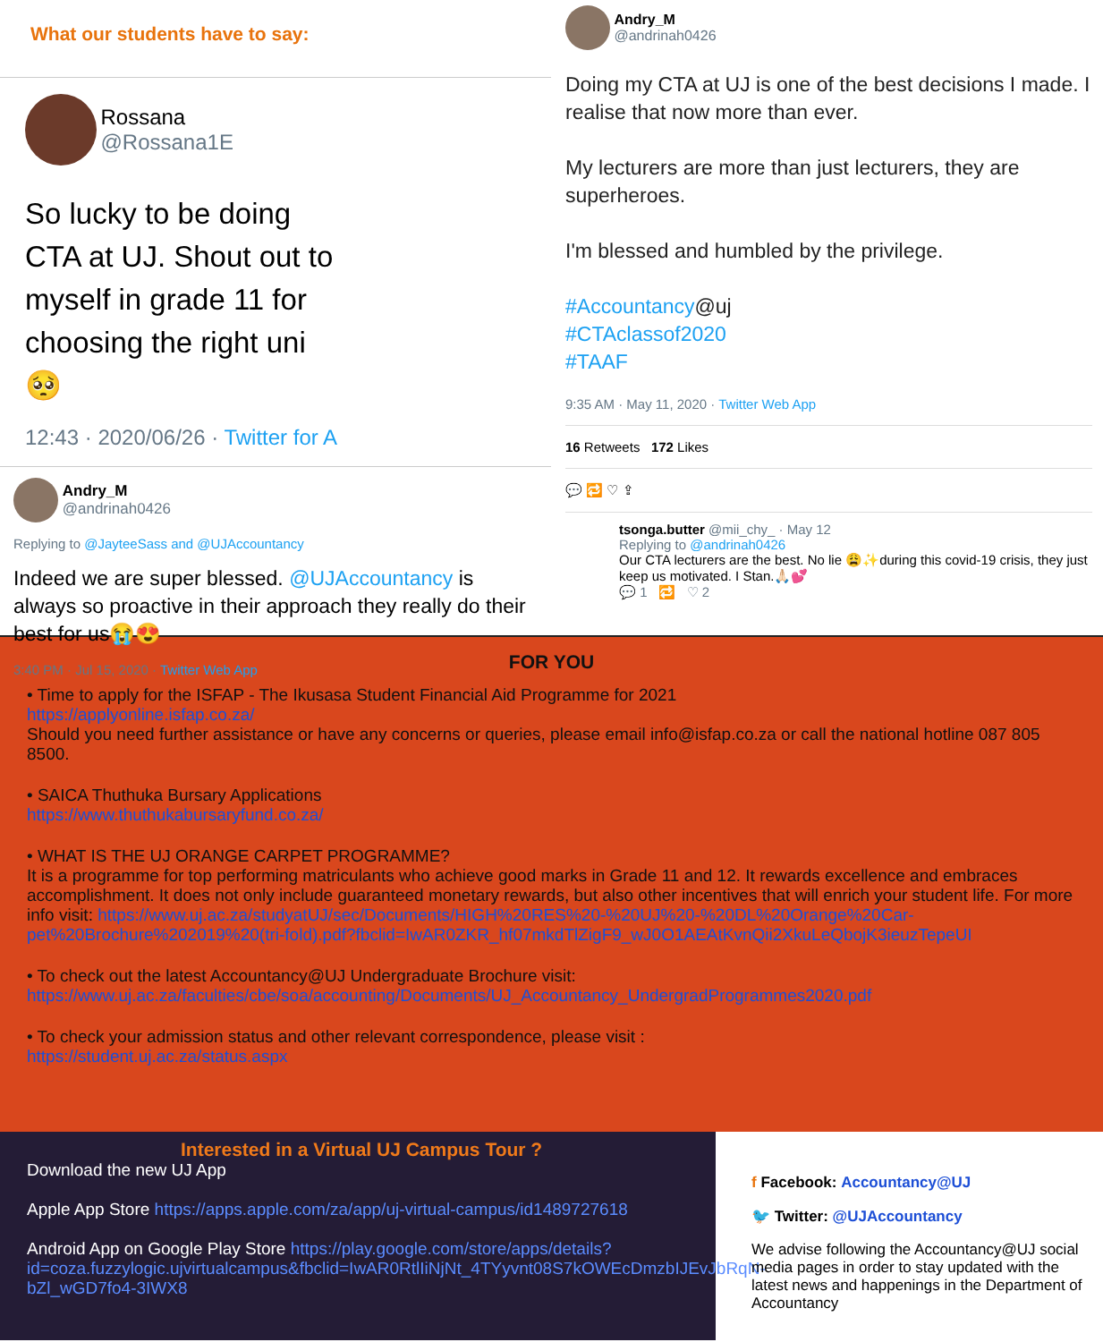What our students have to say:
Rossana
@Rossana1E
So lucky to be doing CTA at UJ. Shout out to myself in grade 11 for choosing the right uni 🥺
12:43 · 2020/06/26 · Twitter for A
Andry_M
@andrinah0426
Replying to @JayteeSass and @UJAccountancy
Indeed we are super blessed. @UJAccountancy is always so proactive in their approach they really do their best for us😭😍
3:40 PM · Jul 15, 2020 · Twitter Web App
Andry_M
@andrinah0426
Doing my CTA at UJ is one of the best decisions I made. I realise that now more than ever.
My lecturers are more than just lecturers, they are superheroes.
I'm blessed and humbled by the privilege.
#Accountancy@uj
#CTAclassof2020
#TAAF
9:35 AM · May 11, 2020 · Twitter Web App
16 Retweets 172 Likes
💬 🔁 ♡ ⇪
tsonga.butter @mii_chy_ · May 12
Replying to @andrinah0426
Our CTA lecturers are the best. No lie 😩✨during this covid-19 crisis, they just keep us motivated. I Stan.🙏🏻💕
💬 1 🔁 ♡ 2
FOR YOU
• Time to apply for the ISFAP - The Ikusasa Student Financial Aid Programme for 2021
https://applyonline.isfap.co.za/
Should you need further assistance or have any concerns or queries, please email info@isfap.co.za or call the national hotline 087 805 8500.
• SAICA Thuthuka Bursary Applications
https://www.thuthukabursaryfund.co.za/
• WHAT IS THE UJ ORANGE CARPET PROGRAMME?
It is a programme for top performing matriculants who achieve good marks in Grade 11 and 12. It rewards excellence and embraces accomplishment. It does not only include guaranteed monetary rewards, but also other incentives that will enrich your student life. For more info visit: https://www.uj.ac.za/studyatUJ/sec/Documents/HIGH%20RES%20-%20UJ%20-%20DL%20Orange%20Car-pet%20Brochure%202019%20(tri-fold).pdf?fbclid=IwAR0ZKR_hf07mkdTlZigF9_wJ0O1AEAtKvnQii2XkuLeQbojK3ieuzTepeUI
• To check out the latest Accountancy@UJ Undergraduate Brochure visit:
https://www.uj.ac.za/faculties/cbe/soa/accounting/Documents/UJ_Accountancy_UndergradProgrammes2020.pdf
• To check your admission status and other relevant correspondence, please visit :
https://student.uj.ac.za/status.aspx
Interested in a Virtual UJ Campus Tour ?
Download the new UJ App
Apple App Store https://apps.apple.com/za/app/uj-virtual-campus/id1489727618
Android App on Google Play Store https://play.google.com/store/apps/details?id=coza.fuzzylogic.ujvirtualcampus&fbclid=IwAR0RtlIiNjNt_4TYyvnt08S7kOWEcDmzbIJEvJbRqN-bZl_wGD7fo4-3IWX8
f Facebook: Accountancy@UJ
🐦 Twitter: @UJAccountancy
We advise following the Accountancy@UJ social media pages in order to stay updated with the latest news and happenings in the Department of Accountancy